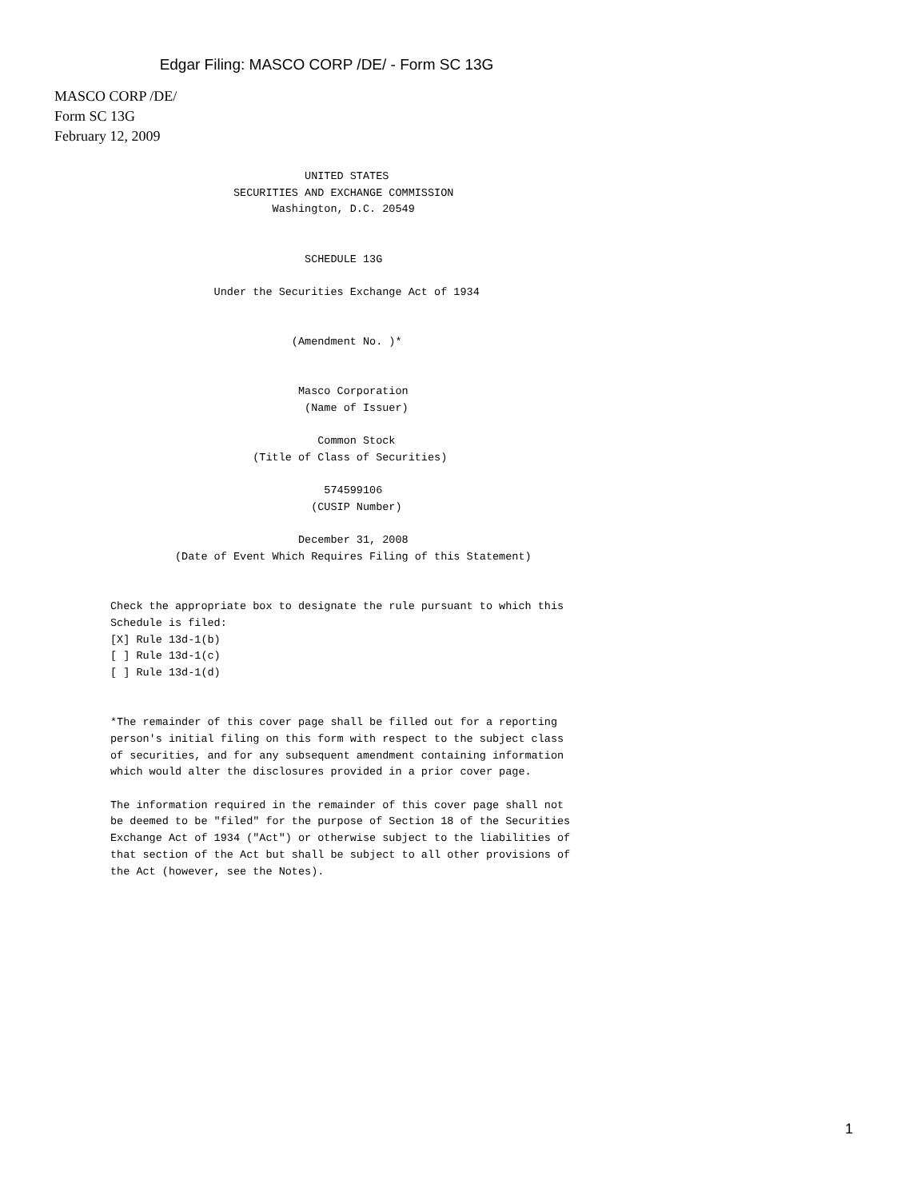Edgar Filing: MASCO CORP /DE/ - Form SC 13G
MASCO CORP /DE/
Form SC 13G
February 12, 2009
                              UNITED STATES
                   SECURITIES AND EXCHANGE COMMISSION
                         Washington, D.C. 20549


                              SCHEDULE 13G

                Under the Securities Exchange Act of 1934


                            (Amendment No. )*


                             Masco Corporation
                              (Name of Issuer)

                                Common Stock
                      (Title of Class of Securities)

                                 574599106
                               (CUSIP Number)

                             December 31, 2008
          (Date of Event Which Requires Filing of this Statement)


Check the appropriate box to designate the rule pursuant to which this
Schedule is filed:
[X] Rule 13d-1(b)
[ ] Rule 13d-1(c)
[ ] Rule 13d-1(d)


*The remainder of this cover page shall be filled out for a reporting
person's initial filing on this form with respect to the subject class
of securities, and for any subsequent amendment containing information
which would alter the disclosures provided in a prior cover page.

The information required in the remainder of this cover page shall not
be deemed to be "filed" for the purpose of Section 18 of the Securities
Exchange Act of 1934 ("Act") or otherwise subject to the liabilities of
that section of the Act but shall be subject to all other provisions of
the Act (however, see the Notes).
1